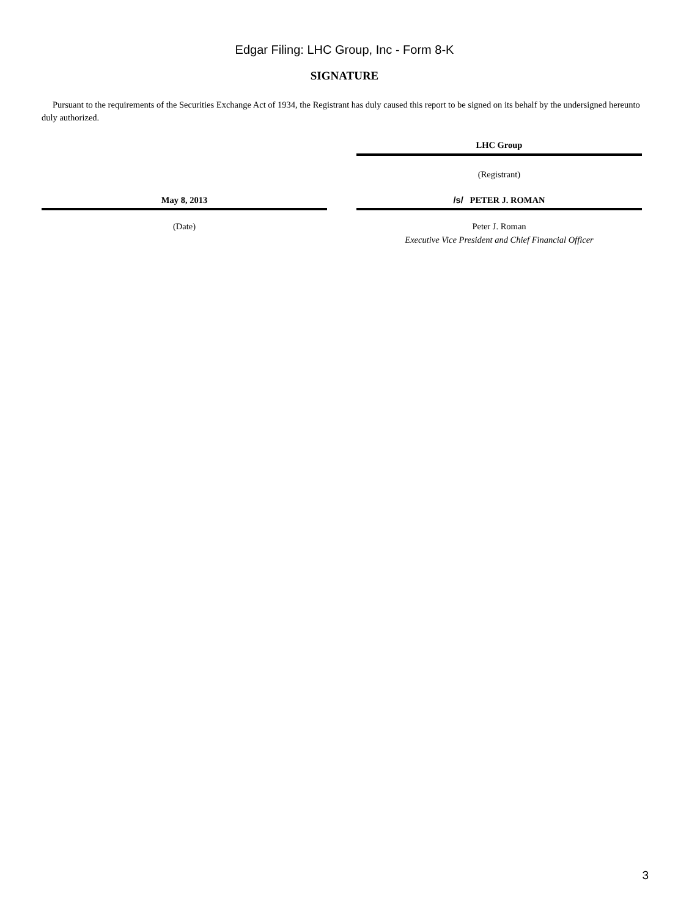Edgar Filing: LHC Group, Inc - Form 8-K
SIGNATURE
Pursuant to the requirements of the Securities Exchange Act of 1934, the Registrant has duly caused this report to be signed on its behalf by the undersigned hereunto duly authorized.
LHC Group
(Registrant)
May 8, 2013
(Date)
/s/ PETER J. ROMAN
Peter J. Roman
Executive Vice President and Chief Financial Officer
3